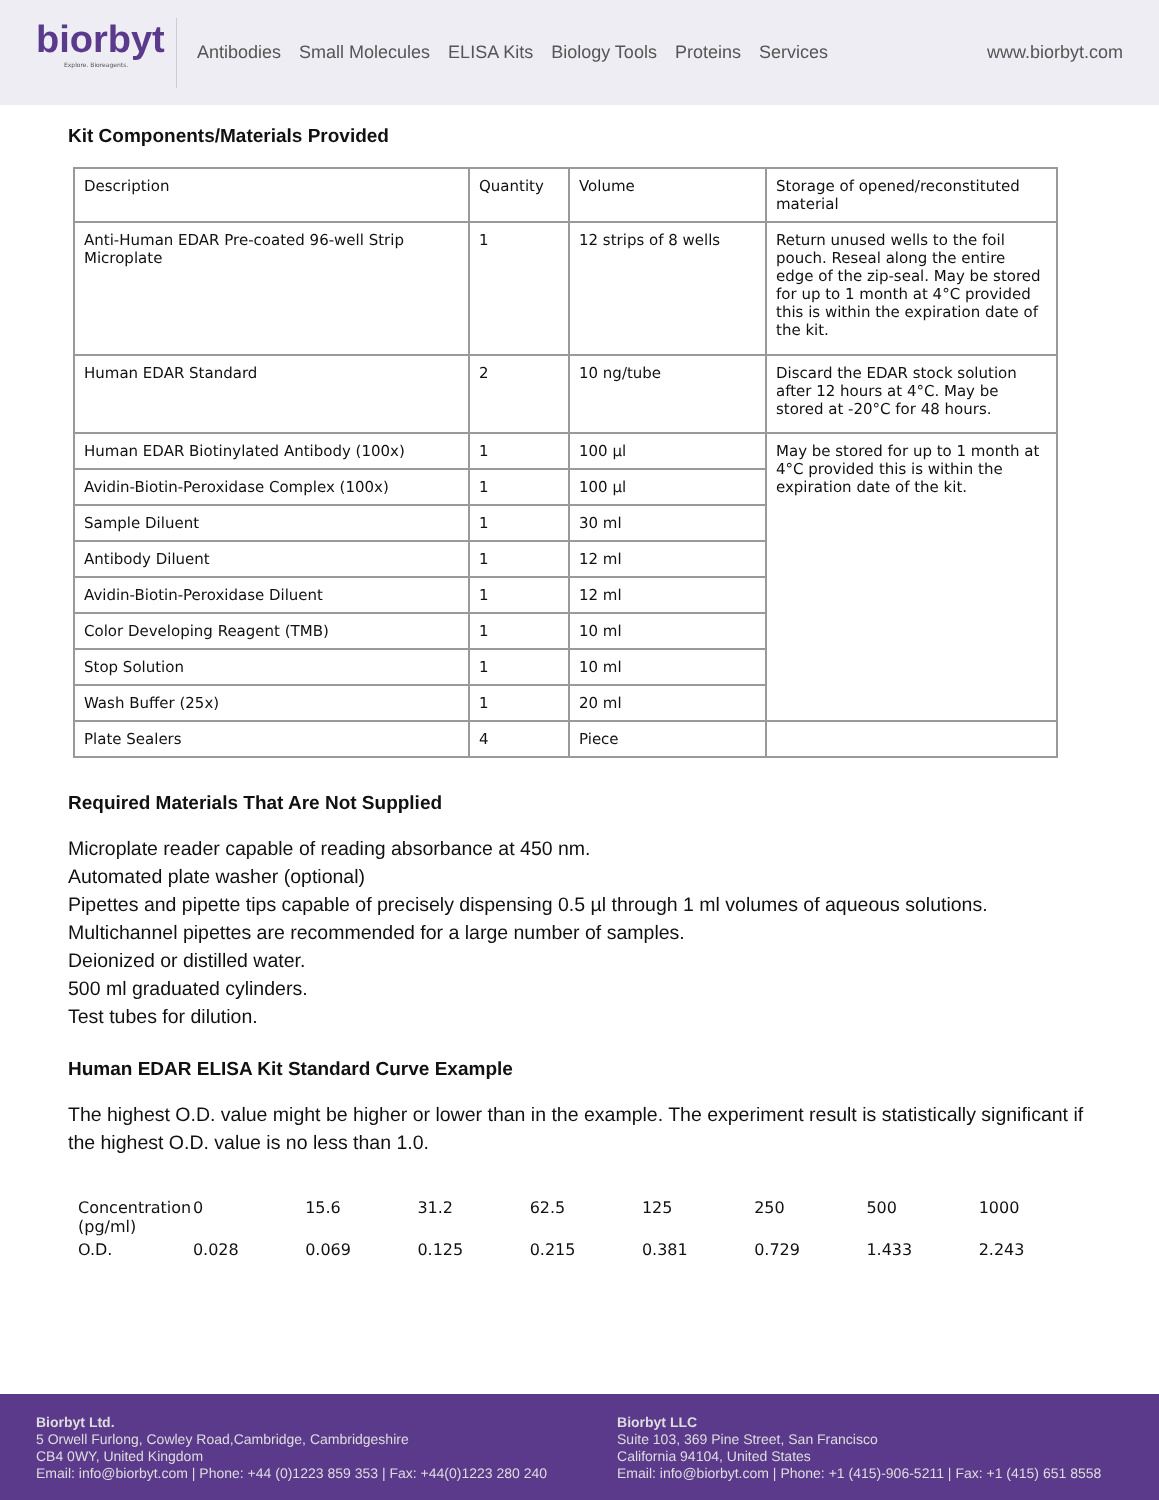biorbyt
Explore. Bioreagents.
Antibodies Small Molecules ELISA Kits Biology Tools Proteins Services
www.biorbyt.com
Kit Components/Materials Provided
| Description | Quantity | Volume | Storage of opened/reconstituted material |
| Anti-Human EDAR Pre-coated 96-well Strip Microplate | 1 | 12 strips of 8 wells | Return unused wells to the foil pouch. Reseal along the entire edge of the zip-seal. May be stored for up to 1 month at 4°C provided this is within the expiration date of the kit. |
| Human EDAR Standard | 2 | 10 ng/tube | Discard the EDAR stock solution after 12 hours at 4°C. May be stored at -20°C for 48 hours. |
| Human EDAR Biotinylated Antibody (100x) | 1 | 100 µl | May be stored for up to 1 month at 4°C provided this is within the expiration date of the kit. |
| Avidin-Biotin-Peroxidase Complex (100x) | 1 | 100 µl | |
| Sample Diluent | 1 | 30 ml | |
| Antibody Diluent | 1 | 12 ml | |
| Avidin-Biotin-Peroxidase Diluent | 1 | 12 ml | |
| Color Developing Reagent (TMB) | 1 | 10 ml | |
| Stop Solution | 1 | 10 ml | |
| Wash Buffer (25x) | 1 | 20 ml | |
| Plate Sealers | 4 | Piece | |
Required Materials That Are Not Supplied
Microplate reader capable of reading absorbance at 450 nm.
Automated plate washer (optional)
Pipettes and pipette tips capable of precisely dispensing 0.5 µl through 1 ml volumes of aqueous solutions.
Multichannel pipettes are recommended for a large number of samples.
Deionized or distilled water.
500 ml graduated cylinders.
Test tubes for dilution.
Human EDAR ELISA Kit Standard Curve Example
The highest O.D. value might be higher or lower than in the example. The experiment result is statistically significant if the highest O.D. value is no less than 1.0.
| Concentration (pg/ml) | 0 | 15.6 | 31.2 | 62.5 | 125 | 250 | 500 | 1000 |
| O.D. | 0.028 | 0.069 | 0.125 | 0.215 | 0.381 | 0.729 | 1.433 | 2.243 |
Biorbyt Ltd.
5 Orwell Furlong, Cowley Road,Cambridge, Cambridgeshire
CB4 0WY, United Kingdom
Email: info@biorbyt.com | Phone: +44 (0)1223 859 353 | Fax: +44(0)1223 280 240
Biorbyt LLC
Suite 103, 369 Pine Street, San Francisco
California 94104, United States
Email: info@biorbyt.com | Phone: +1 (415)-906-5211 | Fax: +1 (415) 651 8558